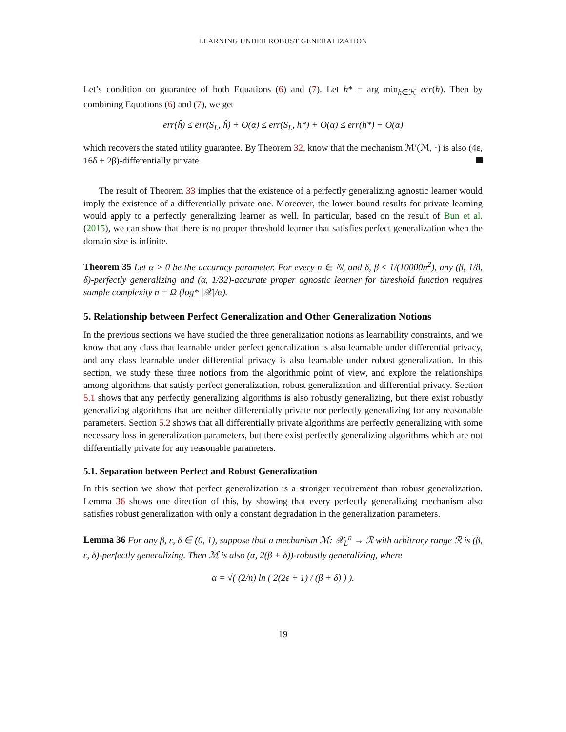LEARNING UNDER ROBUST GENERALIZATION
Let’s condition on guarantee of both Equations (6) and (7). Let h* = arg min<sub>h∈ℋ</sub> err(h). Then by combining Equations (6) and (7), we get
err(ĥ) ≤ err(S<sub>L</sub>, ĥ) + O(α) ≤ err(S<sub>L</sub>, h*) + O(α) ≤ err(h*) + O(α)
which recovers the stated utility guarantee. By Theorem 32, know that the mechanism ℳ′(ℳ, ·) is also (4ε, 16δ + 2β)-differentially private.
The result of Theorem 33 implies that the existence of a perfectly generalizing agnostic learner would imply the existence of a differentially private one. Moreover, the lower bound results for private learning would apply to a perfectly generalizing learner as well. In particular, based on the result of Bun et al. (2015), we can show that there is no proper threshold learner that satisfies perfect generalization when the domain size is infinite.
Theorem 35 Let α > 0 be the accuracy parameter. For every n ∈ ℕ, and δ, β ≤ 1/(10000n<sup>2</sup>), any (β, 1/8, δ)-perfectly generalizing and (α, 1/32)-accurate proper agnostic learner for threshold function requires sample complexity n = Ω (log* |𝒳|/α).
5. Relationship between Perfect Generalization and Other Generalization Notions
In the previous sections we have studied the three generalization notions as learnability constraints, and we know that any class that learnable under perfect generalization is also learnable under differential privacy, and any class learnable under differential privacy is also learnable under robust generalization. In this section, we study these three notions from the algorithmic point of view, and explore the relationships among algorithms that satisfy perfect generalization, robust generalization and differential privacy. Section 5.1 shows that any perfectly generalizing algorithms is also robustly generalizing, but there exist robustly generalizing algorithms that are neither differentially private nor perfectly generalizing for any reasonable parameters. Section 5.2 shows that all differentially private algorithms are perfectly generalizing with some necessary loss in generalization parameters, but there exist perfectly generalizing algorithms which are not differentially private for any reasonable parameters.
5.1. Separation between Perfect and Robust Generalization
In this section we show that perfect generalization is a stronger requirement than robust generalization. Lemma 36 shows one direction of this, by showing that every perfectly generalizing mechanism also satisfies robust generalization with only a constant degradation in the generalization parameters.
Lemma 36 For any β, ε, δ ∈ (0, 1), suppose that a mechanism ℳ: 𝒳<sub>L</sub><sup>n</sup> → ℛ with arbitrary range ℛ is (β, ε, δ)-perfectly generalizing. Then ℳ is also (α, 2(β + δ))-robustly generalizing, where
α = √( (2/n) ln ( 2(2ε + 1) / (β + δ) ) ).
19